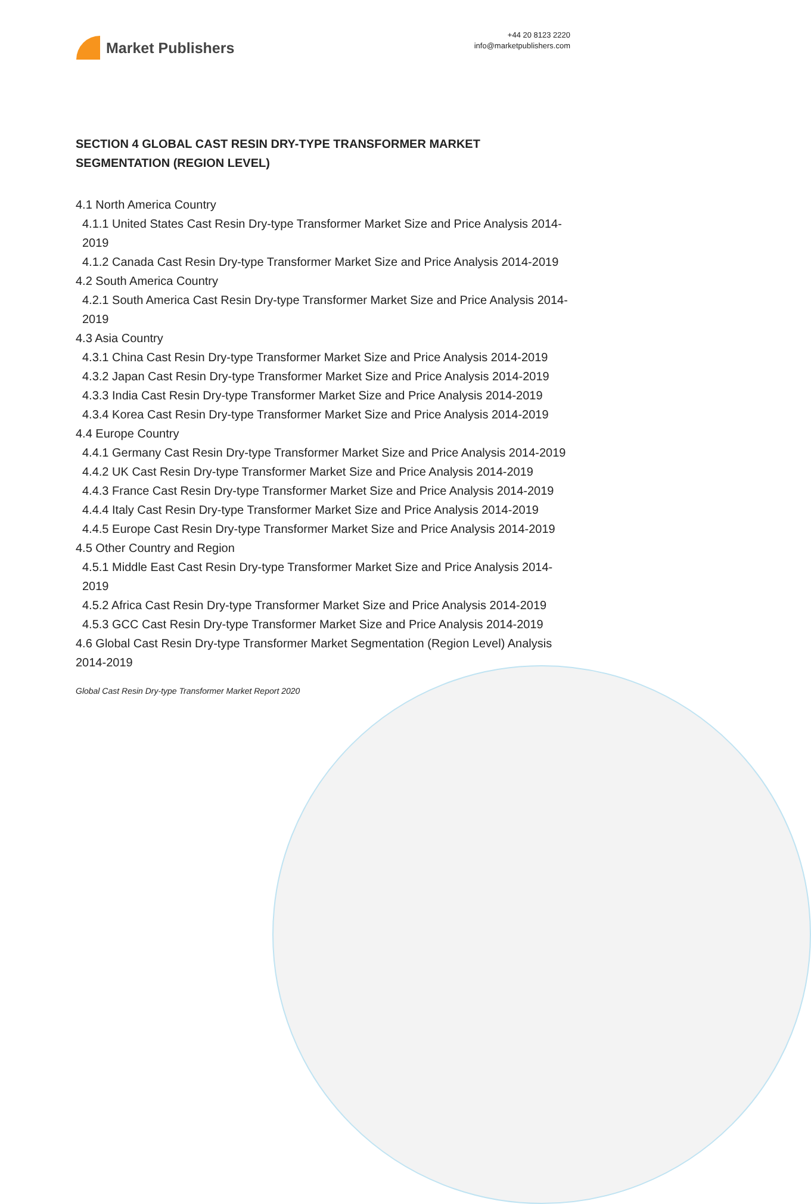Market Publishers
+44 20 8123 2220
info@marketpublishers.com
SECTION 4 GLOBAL CAST RESIN DRY-TYPE TRANSFORMER MARKET SEGMENTATION (REGION LEVEL)
4.1 North America Country
4.1.1 United States Cast Resin Dry-type Transformer Market Size and Price Analysis 2014-2019
4.1.2 Canada Cast Resin Dry-type Transformer Market Size and Price Analysis 2014-2019
4.2 South America Country
4.2.1 South America Cast Resin Dry-type Transformer Market Size and Price Analysis 2014-2019
4.3 Asia Country
4.3.1 China Cast Resin Dry-type Transformer Market Size and Price Analysis 2014-2019
4.3.2 Japan Cast Resin Dry-type Transformer Market Size and Price Analysis 2014-2019
4.3.3 India Cast Resin Dry-type Transformer Market Size and Price Analysis 2014-2019
4.3.4 Korea Cast Resin Dry-type Transformer Market Size and Price Analysis 2014-2019
4.4 Europe Country
4.4.1 Germany Cast Resin Dry-type Transformer Market Size and Price Analysis 2014-2019
4.4.2 UK Cast Resin Dry-type Transformer Market Size and Price Analysis 2014-2019
4.4.3 France Cast Resin Dry-type Transformer Market Size and Price Analysis 2014-2019
4.4.4 Italy Cast Resin Dry-type Transformer Market Size and Price Analysis 2014-2019
4.4.5 Europe Cast Resin Dry-type Transformer Market Size and Price Analysis 2014-2019
4.5 Other Country and Region
4.5.1 Middle East Cast Resin Dry-type Transformer Market Size and Price Analysis 2014-2019
4.5.2 Africa Cast Resin Dry-type Transformer Market Size and Price Analysis 2014-2019
4.5.3 GCC Cast Resin Dry-type Transformer Market Size and Price Analysis 2014-2019
4.6 Global Cast Resin Dry-type Transformer Market Segmentation (Region Level) Analysis 2014-2019
Global Cast Resin Dry-type Transformer Market Report 2020